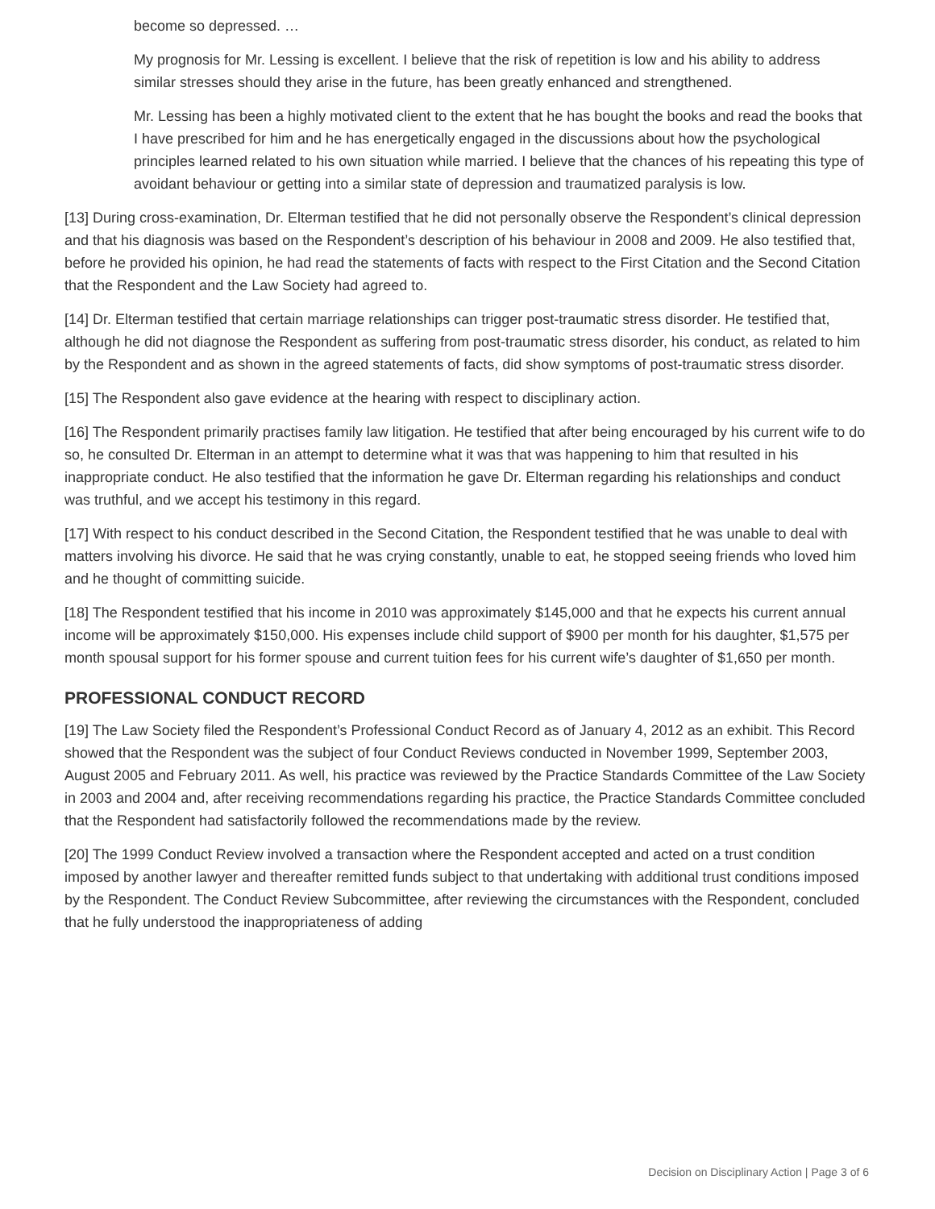become so depressed. …
My prognosis for Mr. Lessing is excellent. I believe that the risk of repetition is low and his ability to address similar stresses should they arise in the future, has been greatly enhanced and strengthened.
Mr. Lessing has been a highly motivated client to the extent that he has bought the books and read the books that I have prescribed for him and he has energetically engaged in the discussions about how the psychological principles learned related to his own situation while married. I believe that the chances of his repeating this type of avoidant behaviour or getting into a similar state of depression and traumatized paralysis is low.
[13] During cross-examination, Dr. Elterman testified that he did not personally observe the Respondent’s clinical depression and that his diagnosis was based on the Respondent’s description of his behaviour in 2008 and 2009. He also testified that, before he provided his opinion, he had read the statements of facts with respect to the First Citation and the Second Citation that the Respondent and the Law Society had agreed to.
[14] Dr. Elterman testified that certain marriage relationships can trigger post-traumatic stress disorder. He testified that, although he did not diagnose the Respondent as suffering from post-traumatic stress disorder, his conduct, as related to him by the Respondent and as shown in the agreed statements of facts, did show symptoms of post-traumatic stress disorder.
[15] The Respondent also gave evidence at the hearing with respect to disciplinary action.
[16] The Respondent primarily practises family law litigation. He testified that after being encouraged by his current wife to do so, he consulted Dr. Elterman in an attempt to determine what it was that was happening to him that resulted in his inappropriate conduct. He also testified that the information he gave Dr. Elterman regarding his relationships and conduct was truthful, and we accept his testimony in this regard.
[17] With respect to his conduct described in the Second Citation, the Respondent testified that he was unable to deal with matters involving his divorce. He said that he was crying constantly, unable to eat, he stopped seeing friends who loved him and he thought of committing suicide.
[18] The Respondent testified that his income in 2010 was approximately $145,000 and that he expects his current annual income will be approximately $150,000. His expenses include child support of $900 per month for his daughter, $1,575 per month spousal support for his former spouse and current tuition fees for his current wife’s daughter of $1,650 per month.
PROFESSIONAL CONDUCT RECORD
[19] The Law Society filed the Respondent’s Professional Conduct Record as of January 4, 2012 as an exhibit. This Record showed that the Respondent was the subject of four Conduct Reviews conducted in November 1999, September 2003, August 2005 and February 2011. As well, his practice was reviewed by the Practice Standards Committee of the Law Society in 2003 and 2004 and, after receiving recommendations regarding his practice, the Practice Standards Committee concluded that the Respondent had satisfactorily followed the recommendations made by the review.
[20] The 1999 Conduct Review involved a transaction where the Respondent accepted and acted on a trust condition imposed by another lawyer and thereafter remitted funds subject to that undertaking with additional trust conditions imposed by the Respondent. The Conduct Review Subcommittee, after reviewing the circumstances with the Respondent, concluded that he fully understood the inappropriateness of adding
Decision on Disciplinary Action | Page 3 of 6